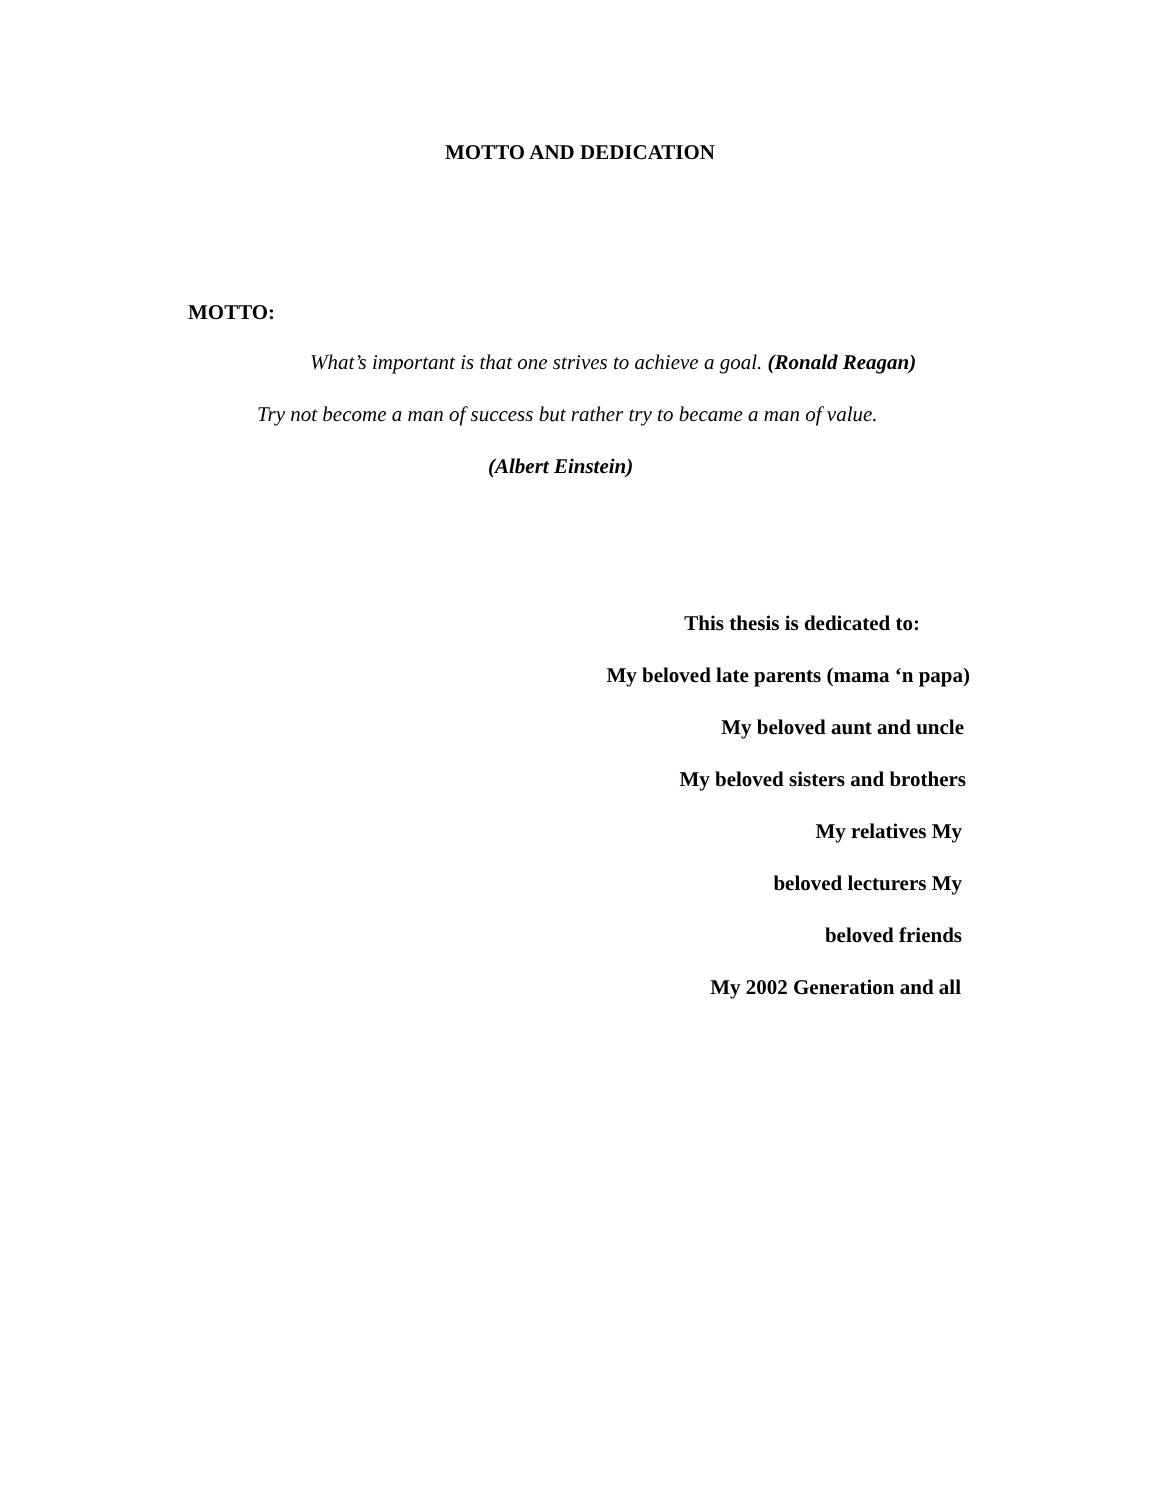MOTTO AND DEDICATION
MOTTO:
What’s important is that one strives to achieve a goal. (Ronald Reagan)
Try not become a man of success but rather try to became a man of value.
(Albert Einstein)
This thesis is dedicated to:
My beloved late parents (mama ‘n papa)
My beloved aunt and uncle
My beloved sisters and brothers
My relatives My
beloved lecturers My
beloved friends
My 2002 Generation and all